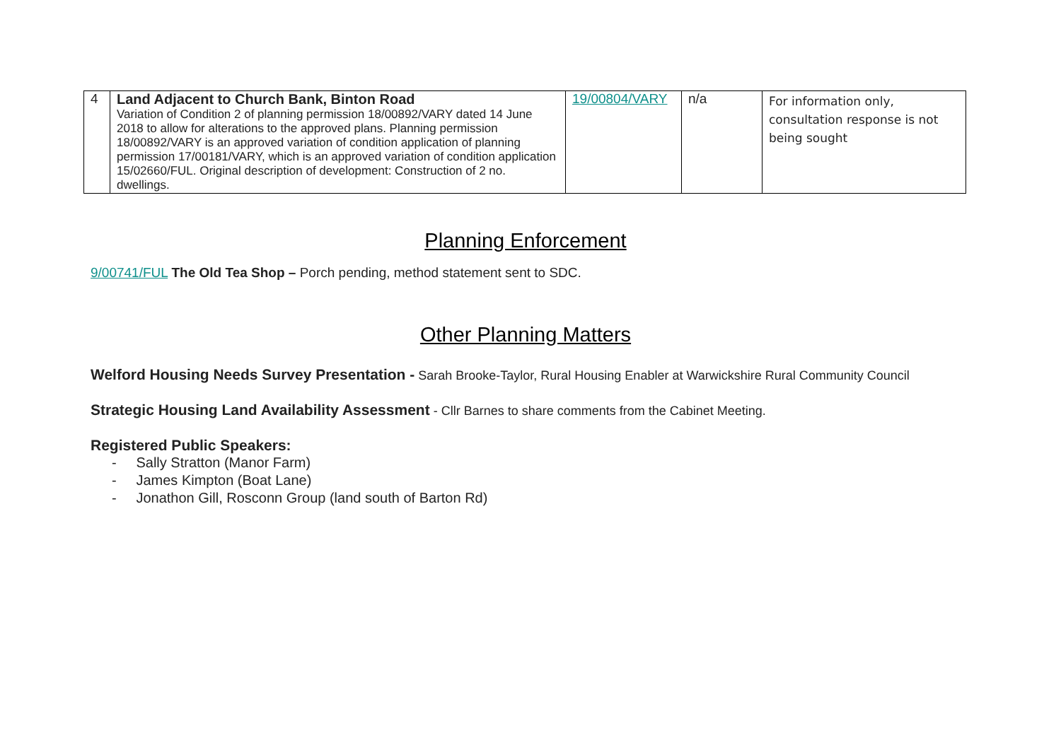| 4 | Land Adjacent to Church Bank, Binton Road Variation of Condition 2 of planning permission 18/00892/VARY dated 14 June 2018 to allow for alterations to the approved plans. Planning permission 18/00892/VARY is an approved variation of condition application of planning permission 17/00181/VARY, which is an approved variation of condition application 15/02660/FUL. Original description of development: Construction of 2 no. dwellings. | 19/00804/VARY | n/a | For information only, consultation response is not being sought |
Planning Enforcement
9/00741/FUL The Old Tea Shop – Porch pending, method statement sent to SDC.
Other Planning Matters
Welford Housing Needs Survey Presentation - Sarah Brooke-Taylor, Rural Housing Enabler at Warwickshire Rural Community Council
Strategic Housing Land Availability Assessment - Cllr Barnes to share comments from the Cabinet Meeting.
Registered Public Speakers:
- Sally Stratton (Manor Farm)
- James Kimpton (Boat Lane)
- Jonathon Gill, Rosconn Group (land south of Barton Rd)